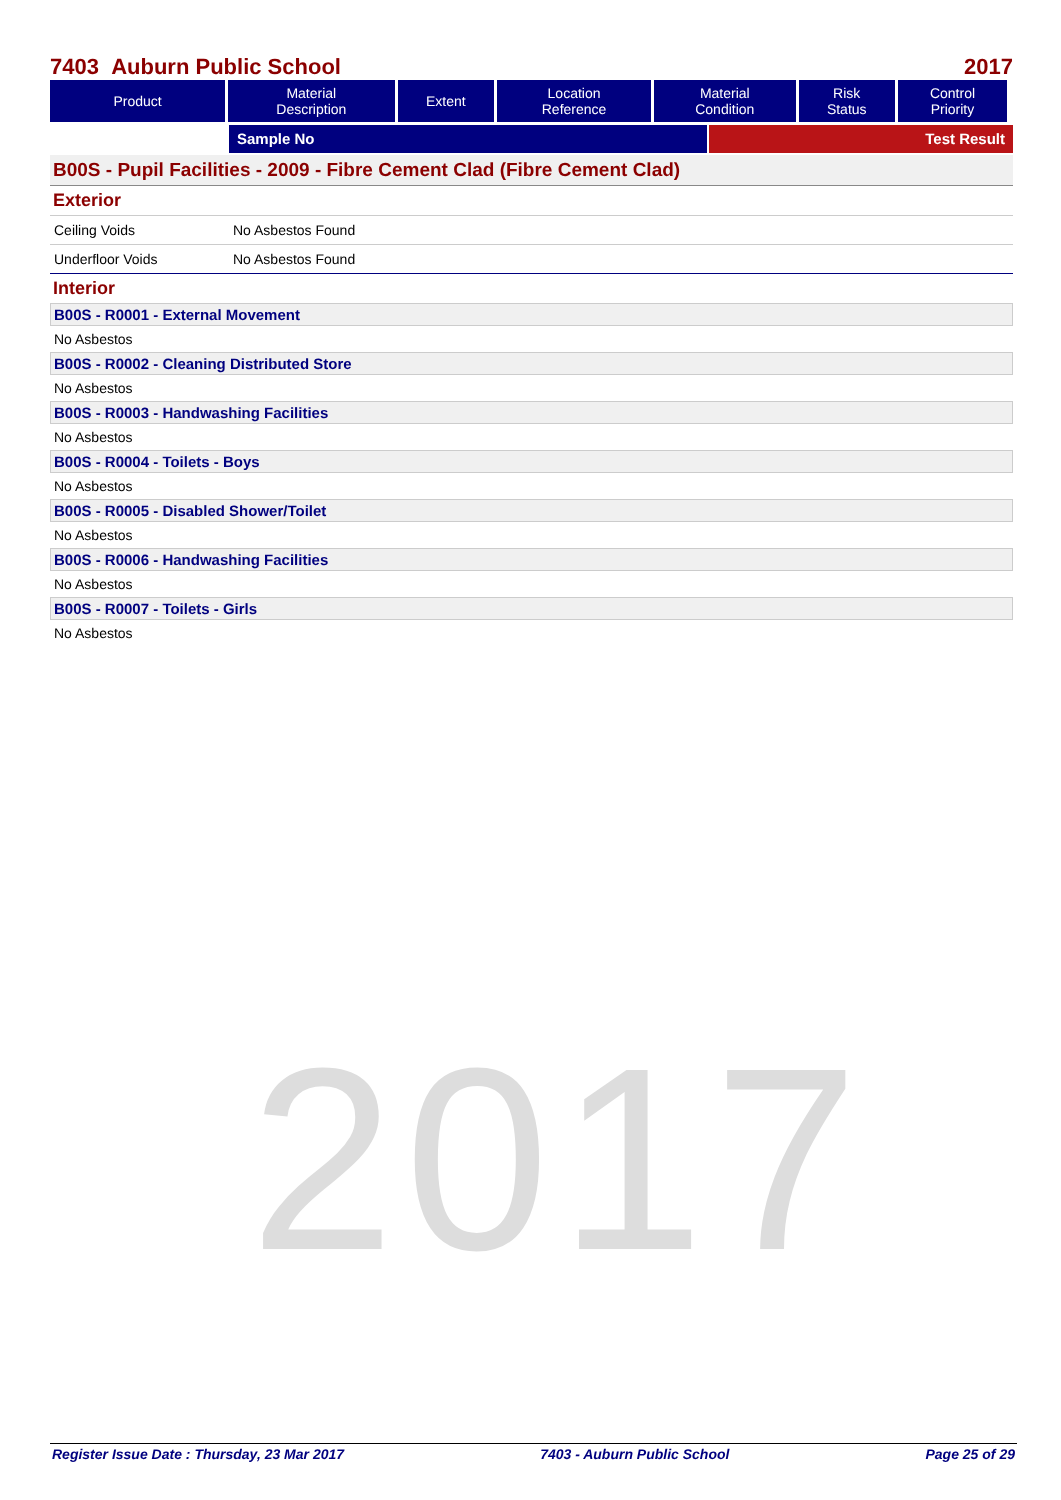2017
7403 Auburn Public School 2017
| Product | Material Description | Extent | Location Reference | Material Condition | Risk Status | Control Priority |
| --- | --- | --- | --- | --- | --- | --- |
Sample No Test Result
B00S - Pupil Facilities - 2009 - Fibre Cement Clad (Fibre Cement Clad)
Exterior
Ceiling Voids No Asbestos Found
Underfloor Voids No Asbestos Found
Interior
B00S - R0001 - External Movement
No Asbestos
B00S - R0002 - Cleaning Distributed Store
No Asbestos
B00S - R0003 - Handwashing Facilities
No Asbestos
B00S - R0004 - Toilets - Boys
No Asbestos
B00S - R0005 - Disabled Shower/Toilet
No Asbestos
B00S - R0006 - Handwashing Facilities
No Asbestos
B00S - R0007 - Toilets - Girls
No Asbestos
Register Issue Date : Thursday, 23 Mar 2017 7403 - Auburn Public School Page 25 of 29